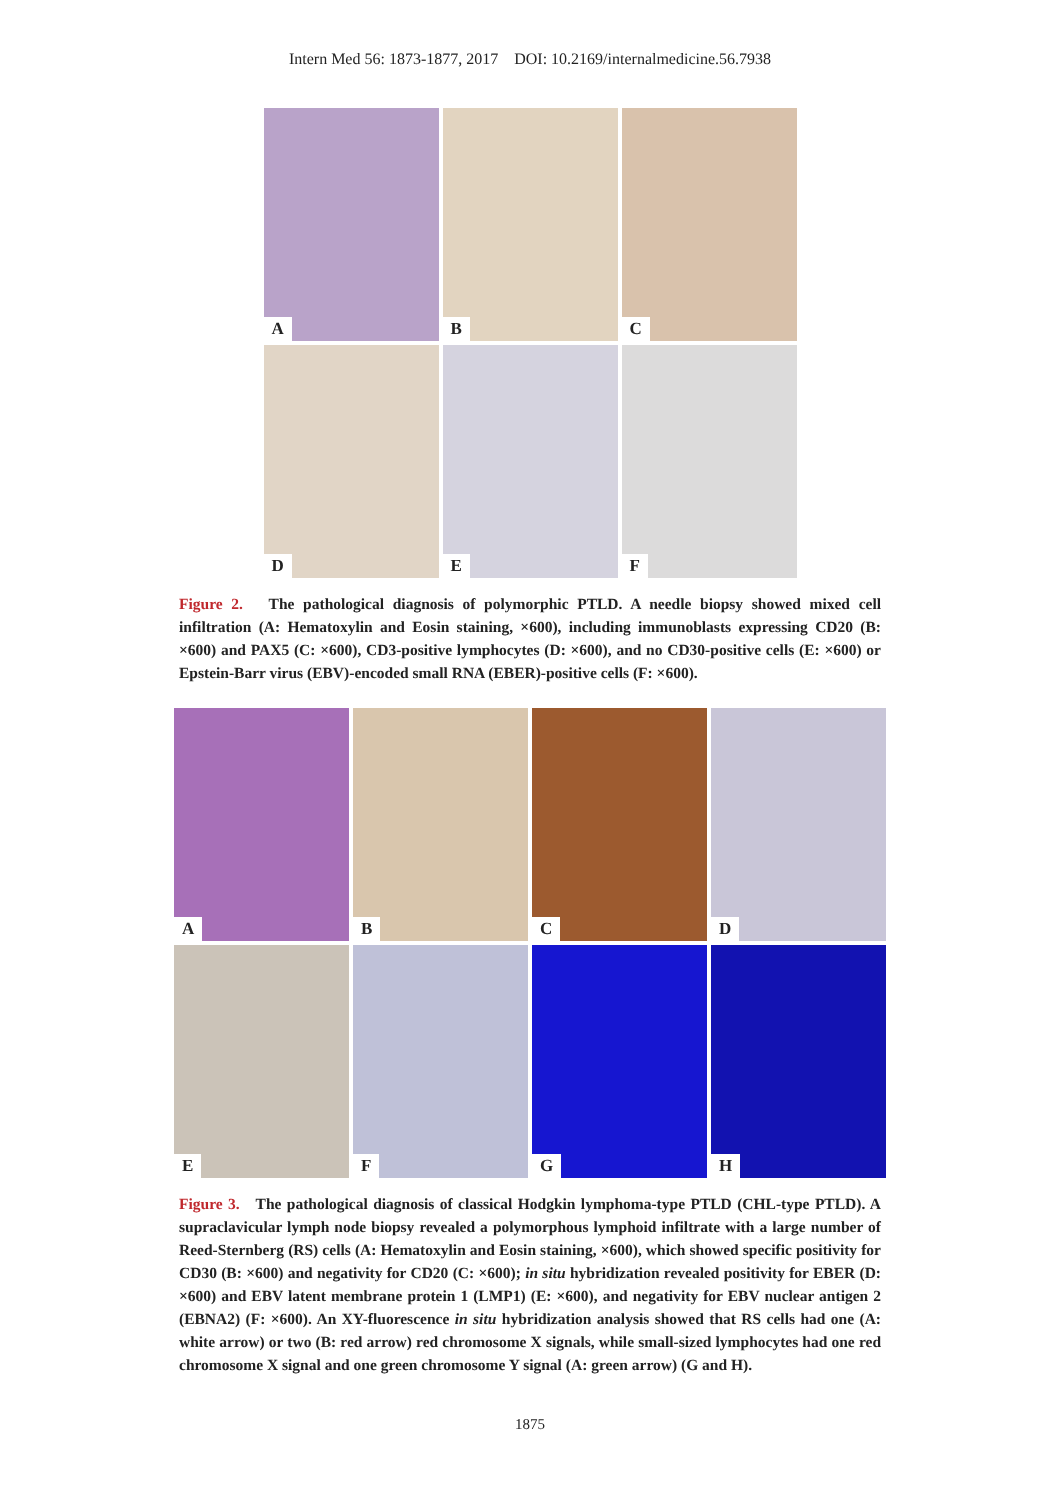Intern Med 56: 1873-1877, 2017 DOI: 10.2169/internalmedicine.56.7938
A
B
C
D
E
F
Figure 2. The pathological diagnosis of polymorphic PTLD. A needle biopsy showed mixed cell infiltration (A: Hematoxylin and Eosin staining, ×600), including immunoblasts expressing CD20 (B: ×600) and PAX5 (C: ×600), CD3-positive lymphocytes (D: ×600), and no CD30-positive cells (E: ×600) or Epstein-Barr virus (EBV)-encoded small RNA (EBER)-positive cells (F: ×600).
A
B
C
D
E
F
G
H
Figure 3. The pathological diagnosis of classical Hodgkin lymphoma-type PTLD (CHL-type PTLD). A supraclavicular lymph node biopsy revealed a polymorphous lymphoid infiltrate with a large number of Reed-Sternberg (RS) cells (A: Hematoxylin and Eosin staining, ×600), which showed specific positivity for CD30 (B: ×600) and negativity for CD20 (C: ×600); in situ hybridization revealed positivity for EBER (D: ×600) and EBV latent membrane protein 1 (LMP1) (E: ×600), and negativity for EBV nuclear antigen 2 (EBNA2) (F: ×600). An XY-fluorescence in situ hybridization analysis showed that RS cells had one (A: white arrow) or two (B: red arrow) red chromosome X signals, while small-sized lymphocytes had one red chromosome X signal and one green chromosome Y signal (A: green arrow) (G and H).
1875